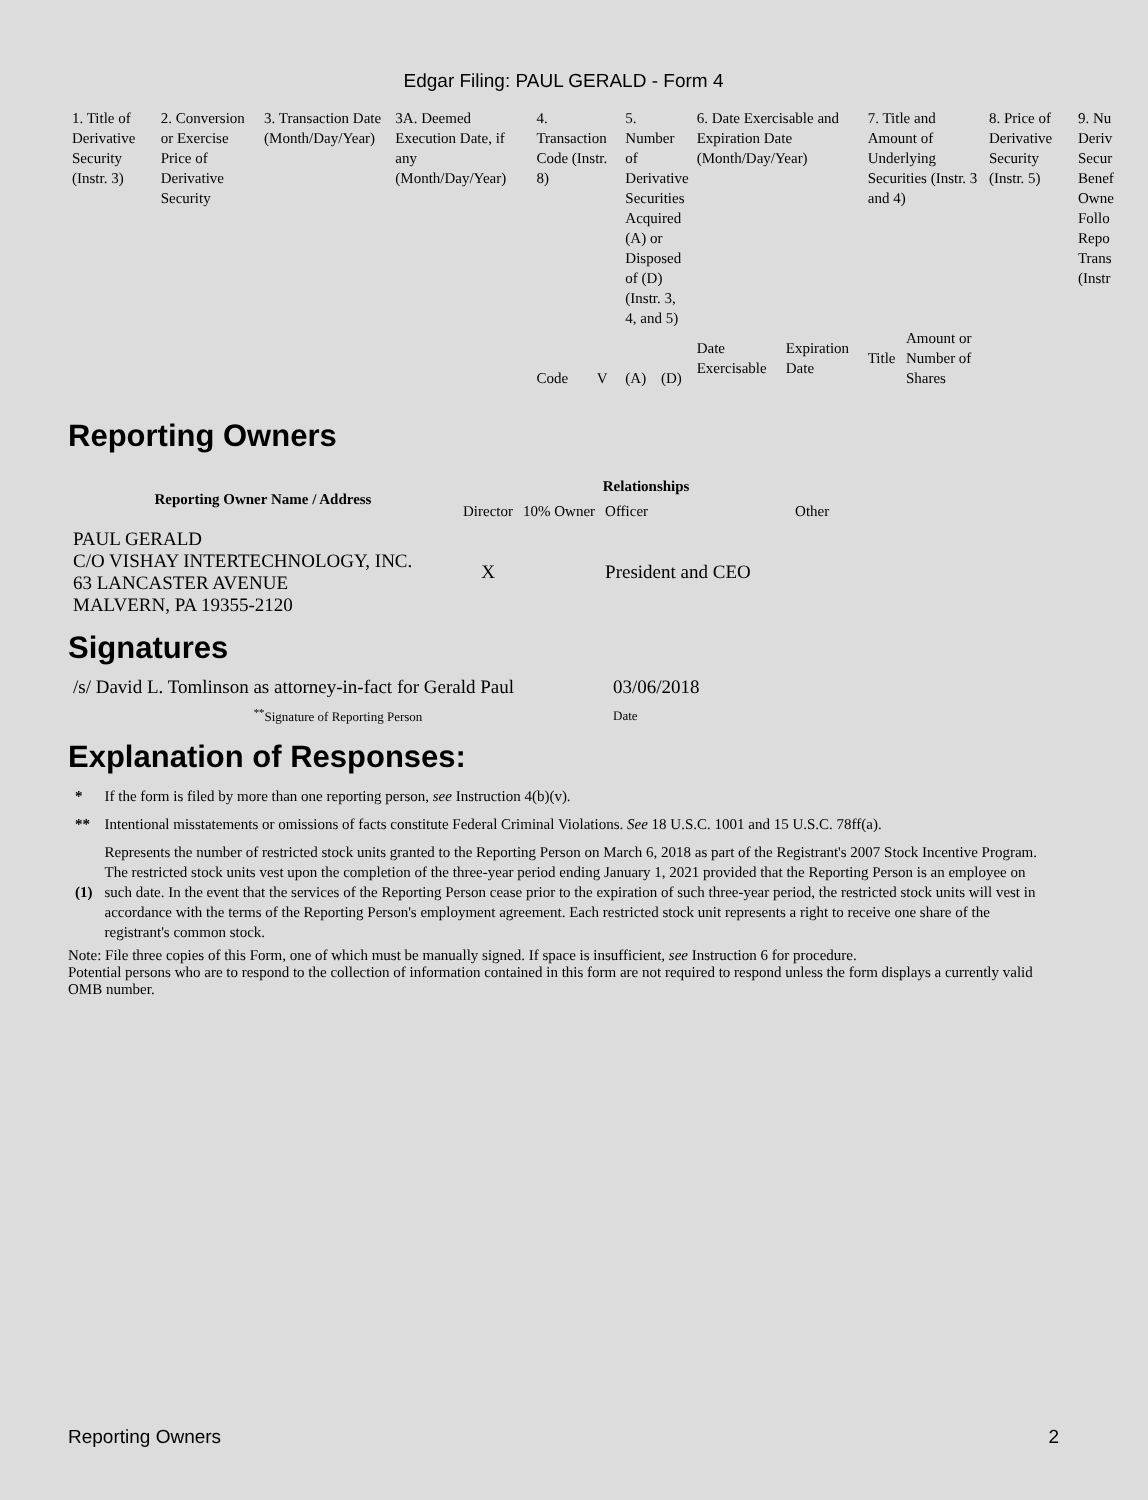Edgar Filing: PAUL GERALD - Form 4
| 1. Title of Derivative Security (Instr. 3) | 2. Conversion or Exercise Price of Derivative Security | 3. Transaction Date (Month/Day/Year) | 3A. Deemed Execution Date, if any (Month/Day/Year) | 4. Transaction Code (Instr. 8) | | 5. Number of Derivative Securities Acquired (A) or Disposed of (D) (Instr. 3, 4, and 5) | | 6. Date Exercisable and Expiration Date (Month/Day/Year) | | 7. Title and Amount of Underlying Securities (Instr. 3 and 4) | | 8. Price of Derivative Security (Instr. 5) | 9. Nu Deriv Secur Benef Owne Follo Repo Trans (Instr |
| --- | --- | --- | --- | --- | --- | --- | --- | --- | --- | --- | --- | --- | --- |
| | | | | Code | V | (A) | (D) | Date Exercisable | Expiration Date | Title | Amount or Number of Shares | | |
Reporting Owners
| Reporting Owner Name / Address | Relationships | | | |
| --- | --- | --- | --- | --- |
| | Director | 10% Owner | Officer | Other |
| PAUL GERALD C/O VISHAY INTERTECHNOLOGY, INC. 63 LANCASTER AVENUE MALVERN, PA 19355-2120 | X | | President and CEO | |
Signatures
| /s/ David L. Tomlinson as attorney-in-fact for Gerald Paul | 03/06/2018 |
| <sup>**</sup> Signature of Reporting Person | Date |
Explanation of Responses:
| * | If the form is filed by more than one reporting person, see Instruction 4(b)(v). |
| ** | Intentional misstatements or omissions of facts constitute Federal Criminal Violations. See 18 U.S.C. 1001 and 15 U.S.C. 78ff(a). |
| (1) | Represents the number of restricted stock units granted to the Reporting Person on March 6, 2018 as part of the Registrant's 2007 Stock Incentive Program. The restricted stock units vest upon the completion of the three-year period ending January 1, 2021 provided that the Reporting Person is an employee on such date. In the event that the services of the Reporting Person cease prior to the expiration of such three-year period, the restricted stock units will vest in accordance with the terms of the Reporting Person's employment agreement. Each restricted stock unit represents a right to receive one share of the registrant's common stock. |
Note: File three copies of this Form, one of which must be manually signed. If space is insufficient, see Instruction 6 for procedure.
Potential persons who are to respond to the collection of information contained in this form are not required to respond unless the form displays a currently valid OMB number.
Reporting Owners 2